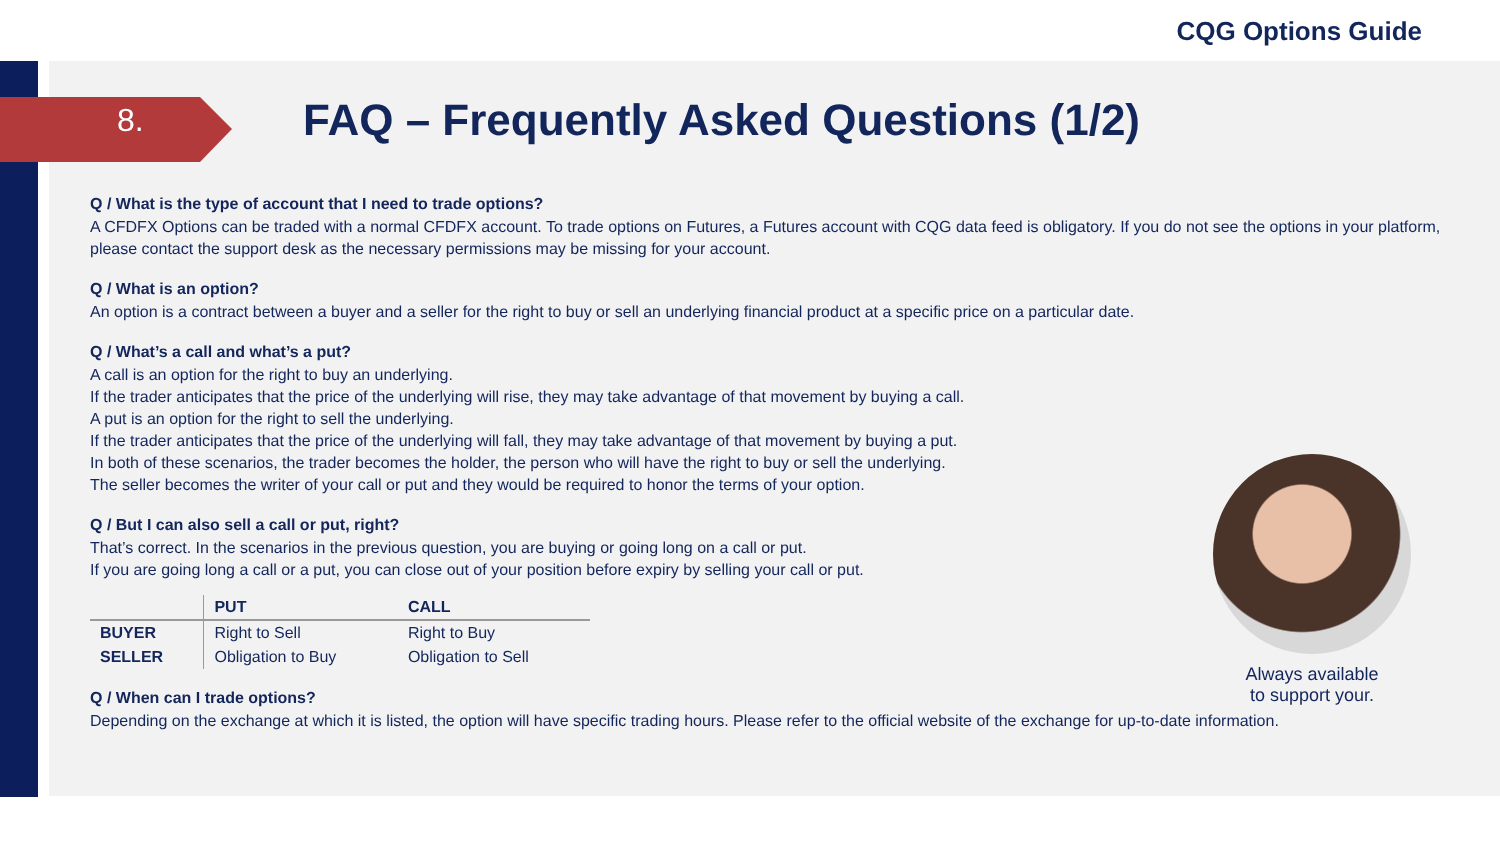CQG Options Guide
8.
FAQ – Frequently Asked Questions (1/2)
Q / What is the type of account that I need to trade options?
A CFDFX Options can be traded with a normal CFDFX account. To trade options on Futures, a Futures account with CQG data feed is obligatory. If you do not see the options in your platform, please contact the support desk as the necessary permissions may be missing for your account.
Q / What is an option?
An option is a contract between a buyer and a seller for the right to buy or sell an underlying financial product at a specific price on a particular date.
Q / What’s a call and what’s a put?
A call is an option for the right to buy an underlying.
If the trader anticipates that the price of the underlying will rise, they may take advantage of that movement by buying a call.
A put is an option for the right to sell the underlying.
If the trader anticipates that the price of the underlying will fall, they may take advantage of that movement by buying a put.
In both of these scenarios, the trader becomes the holder, the person who will have the right to buy or sell the underlying.
The seller becomes the writer of your call or put and they would be required to honor the terms of your option.
Q / But I can also sell a call or put, right?
That’s correct. In the scenarios in the previous question, you are buying or going long on a call or put.
If you are going long a call or a put, you can close out of your position before expiry by selling your call or put.
| | PUT | CALL |
| --- | --- | --- |
| BUYER | Right to Sell | Right to Buy |
| SELLER | Obligation to Buy | Obligation to Sell |
Q / When can I trade options?
Depending on the exchange at which it is listed, the option will have specific trading hours. Please refer to the official website of the exchange for up-to-date information.
Always available
to support your.